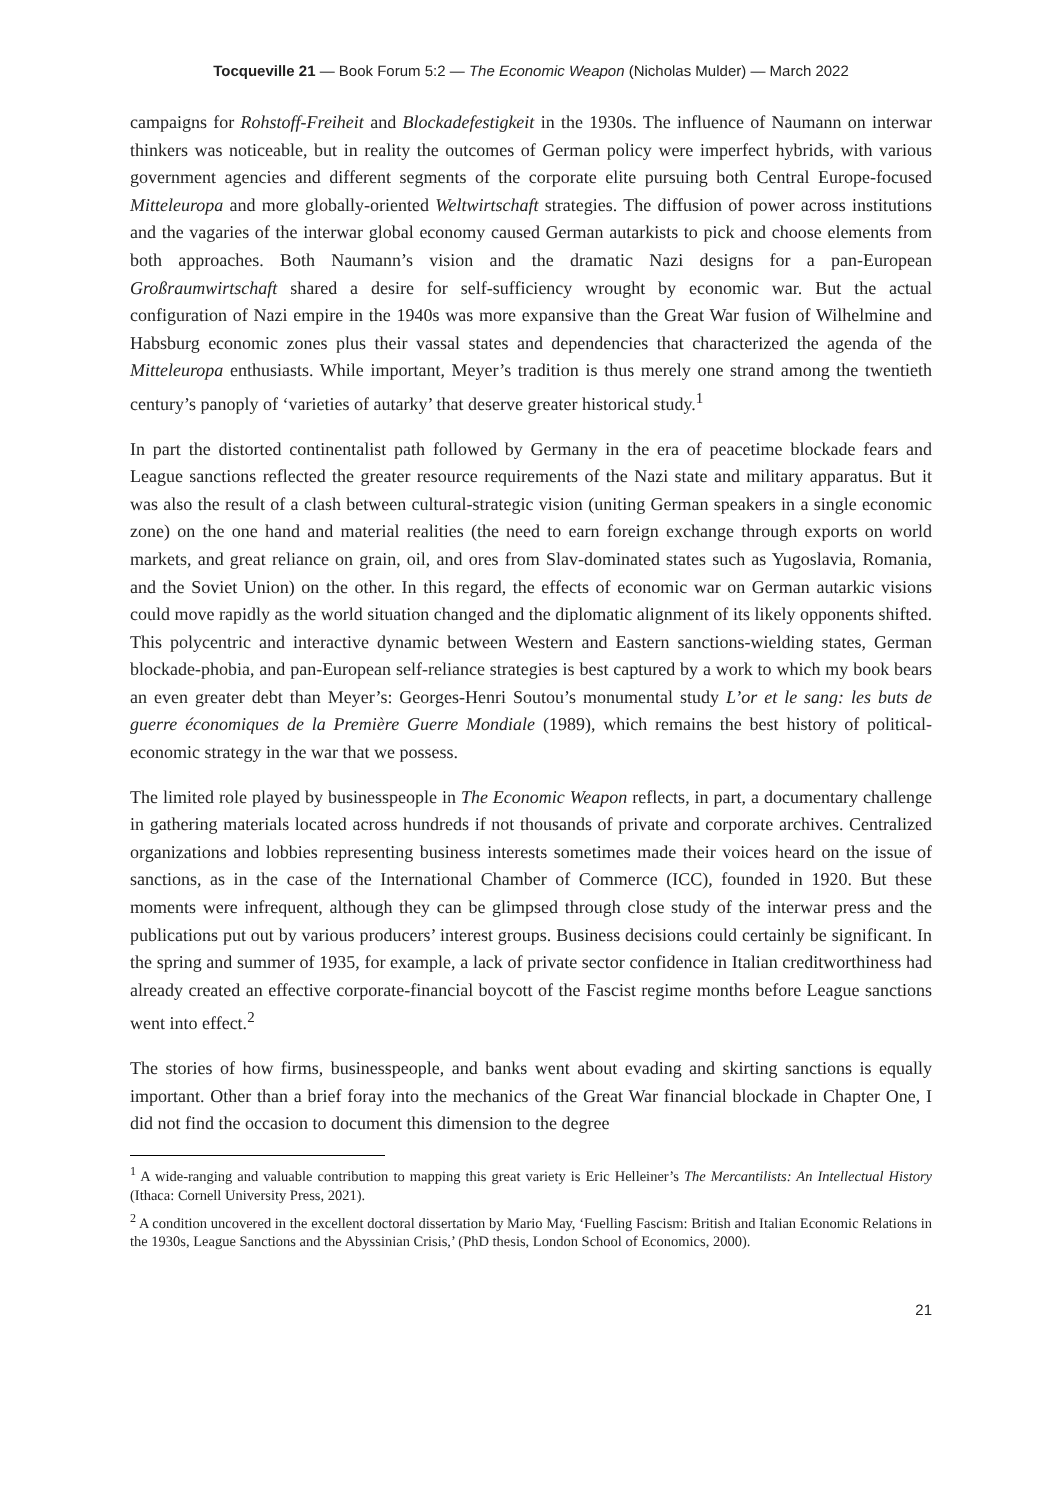Tocqueville 21 — Book Forum 5:2 — The Economic Weapon (Nicholas Mulder) — March 2022
campaigns for Rohstoff-Freiheit and Blockadefestigkeit in the 1930s. The influence of Naumann on interwar thinkers was noticeable, but in reality the outcomes of German policy were imperfect hybrids, with various government agencies and different segments of the corporate elite pursuing both Central Europe-focused Mitteleuropa and more globally-oriented Weltwirtschaft strategies. The diffusion of power across institutions and the vagaries of the interwar global economy caused German autarkists to pick and choose elements from both approaches. Both Naumann’s vision and the dramatic Nazi designs for a pan-European Großraumwirtschaft shared a desire for self-sufficiency wrought by economic war. But the actual configuration of Nazi empire in the 1940s was more expansive than the Great War fusion of Wilhelmine and Habsburg economic zones plus their vassal states and dependencies that characterized the agenda of the Mitteleuropa enthusiasts. While important, Meyer’s tradition is thus merely one strand among the twentieth century’s panoply of ‘varieties of autarky’ that deserve greater historical study.<sup>1</sup>
In part the distorted continentalist path followed by Germany in the era of peacetime blockade fears and League sanctions reflected the greater resource requirements of the Nazi state and military apparatus. But it was also the result of a clash between cultural-strategic vision (uniting German speakers in a single economic zone) on the one hand and material realities (the need to earn foreign exchange through exports on world markets, and great reliance on grain, oil, and ores from Slav-dominated states such as Yugoslavia, Romania, and the Soviet Union) on the other. In this regard, the effects of economic war on German autarkic visions could move rapidly as the world situation changed and the diplomatic alignment of its likely opponents shifted. This polycentric and interactive dynamic between Western and Eastern sanctions-wielding states, German blockade-phobia, and pan-European self-reliance strategies is best captured by a work to which my book bears an even greater debt than Meyer’s: Georges-Henri Soutou’s monumental study L’or et le sang: les buts de guerre économiques de la Première Guerre Mondiale (1989), which remains the best history of political-economic strategy in the war that we possess.
The limited role played by businesspeople in The Economic Weapon reflects, in part, a documentary challenge in gathering materials located across hundreds if not thousands of private and corporate archives. Centralized organizations and lobbies representing business interests sometimes made their voices heard on the issue of sanctions, as in the case of the International Chamber of Commerce (ICC), founded in 1920. But these moments were infrequent, although they can be glimpsed through close study of the interwar press and the publications put out by various producers’ interest groups. Business decisions could certainly be significant. In the spring and summer of 1935, for example, a lack of private sector confidence in Italian creditworthiness had already created an effective corporate-financial boycott of the Fascist regime months before League sanctions went into effect.<sup>2</sup>
The stories of how firms, businesspeople, and banks went about evading and skirting sanctions is equally important. Other than a brief foray into the mechanics of the Great War financial blockade in Chapter One, I did not find the occasion to document this dimension to the degree
<sup>1</sup> A wide-ranging and valuable contribution to mapping this great variety is Eric Helleiner’s The Mercantilists: An Intellectual History (Ithaca: Cornell University Press, 2021).
<sup>2</sup> A condition uncovered in the excellent doctoral dissertation by Mario May, ‘Fuelling Fascism: British and Italian Economic Relations in the 1930s, League Sanctions and the Abyssinian Crisis,’ (PhD thesis, London School of Economics, 2000).
21